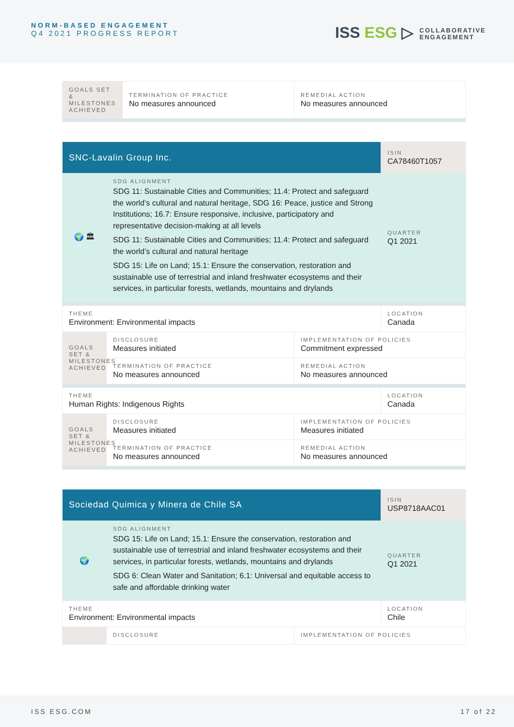NORM-BASED ENGAGEMENT
Q4 2021 PROGRESS REPORT
ISS ESG ▷ COLLABORATIVE
ENGAGEMENT
| GOALS SET & MILESTONES ACHIEVED | TERMINATION OF PRACTICE No measures announced | REMEDIAL ACTION No measures announced |
| SNC-Lavalin Group Inc. | | | ISIN CA78460T1057 |
| 🌍 🏛 | SDG ALIGNMENT SDG 11: Sustainable Cities and Communities; 11.4: Protect and safeguard the world’s cultural and natural heritage, SDG 16: Peace, justice and Strong Institutions; 16.7: Ensure responsive, inclusive, participatory and representative decision-making at all levels SDG 11: Sustainable Cities and Communities; 11.4: Protect and safeguard the world’s cultural and natural heritage SDG 15: Life on Land; 15.1: Ensure the conservation, restoration and sustainable use of terrestrial and inland freshwater ecosystems and their services, in particular forests, wetlands, mountains and drylands | | QUARTER Q1 2021 |
| THEME Environment: Environmental impacts | | | LOCATION Canada |
| GOALS SET & MILESTONES ACHIEVED | DISCLOSURE Measures initiated | IMPLEMENTATION OF POLICIES Commitment expressed | |
| | TERMINATION OF PRACTICE No measures announced | REMEDIAL ACTION No measures announced | |
| THEME Human Rights: Indigenous Rights | | | LOCATION Canada |
| GOALS SET & MILESTONES ACHIEVED | DISCLOSURE Measures initiated | IMPLEMENTATION OF POLICIES Measures initiated | |
| | TERMINATION OF PRACTICE No measures announced | REMEDIAL ACTION No measures announced | |
| Sociedad Quimica y Minera de Chile SA | | | ISIN USP8718AAC01 |
| 🌍 | SDG ALIGNMENT SDG 15: Life on Land; 15.1: Ensure the conservation, restoration and sustainable use of terrestrial and inland freshwater ecosystems and their services, in particular forests, wetlands, mountains and drylands SDG 6: Clean Water and Sanitation; 6.1: Universal and equitable access to safe and affordable drinking water | | QUARTER Q1 2021 |
| THEME Environment: Environmental impacts | | | LOCATION Chile |
| | DISCLOSURE | IMPLEMENTATION OF POLICIES | |
ISS ESG.COM 17 of 22